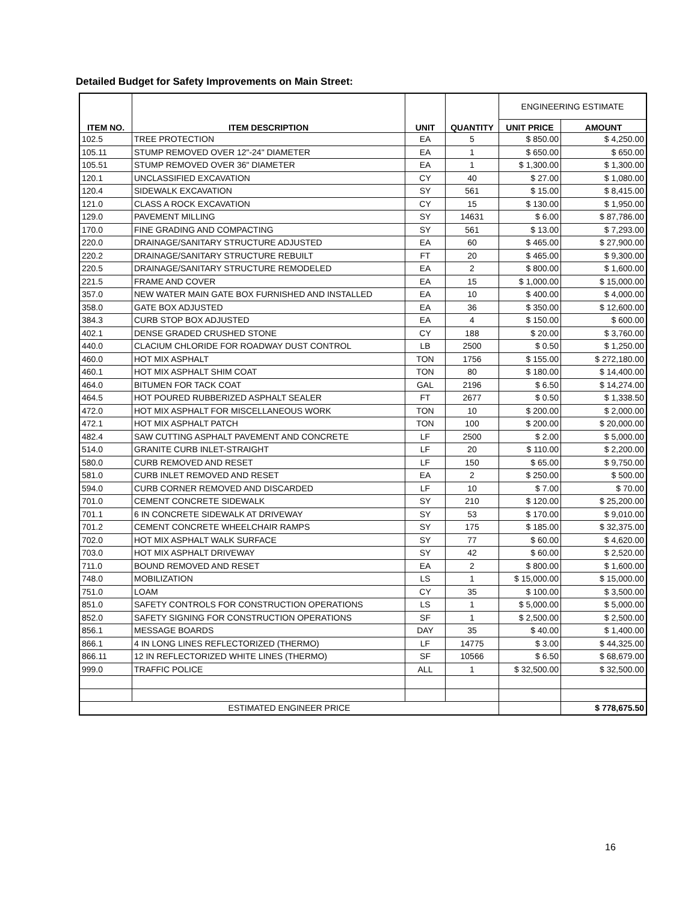Detailed Budget for Safety Improvements on Main Street:
| ITEM NO. | ITEM DESCRIPTION | UNIT | QUANTITY | ENGINEERING ESTIMATE | |
| --- | --- | --- | --- | --- | --- |
| | | | | UNIT PRICE | AMOUNT |
| 102.5 | TREE PROTECTION | EA | 5 | $ 850.00 | $ 4,250.00 |
| 105.11 | STUMP REMOVED OVER 12"-24" DIAMETER | EA | 1 | $ 650.00 | $ 650.00 |
| 105.51 | STUMP REMOVED OVER 36" DIAMETER | EA | 1 | $ 1,300.00 | $ 1,300.00 |
| 120.1 | UNCLASSIFIED EXCAVATION | CY | 40 | $ 27.00 | $ 1,080.00 |
| 120.4 | SIDEWALK EXCAVATION | SY | 561 | $ 15.00 | $ 8,415.00 |
| 121.0 | CLASS A ROCK EXCAVATION | CY | 15 | $ 130.00 | $ 1,950.00 |
| 129.0 | PAVEMENT MILLING | SY | 14631 | $ 6.00 | $ 87,786.00 |
| 170.0 | FINE GRADING AND COMPACTING | SY | 561 | $ 13.00 | $ 7,293.00 |
| 220.0 | DRAINAGE/SANITARY STRUCTURE ADJUSTED | EA | 60 | $ 465.00 | $ 27,900.00 |
| 220.2 | DRAINAGE/SANITARY STRUCTURE REBUILT | FT | 20 | $ 465.00 | $ 9,300.00 |
| 220.5 | DRAINAGE/SANITARY STRUCTURE REMODELED | EA | 2 | $ 800.00 | $ 1,600.00 |
| 221.5 | FRAME AND COVER | EA | 15 | $ 1,000.00 | $ 15,000.00 |
| 357.0 | NEW WATER MAIN GATE BOX FURNISHED AND INSTALLED | EA | 10 | $ 400.00 | $ 4,000.00 |
| 358.0 | GATE BOX ADJUSTED | EA | 36 | $ 350.00 | $ 12,600.00 |
| 384.3 | CURB STOP BOX ADJUSTED | EA | 4 | $ 150.00 | $ 600.00 |
| 402.1 | DENSE GRADED CRUSHED STONE | CY | 188 | $ 20.00 | $ 3,760.00 |
| 440.0 | CLACIUM CHLORIDE FOR ROADWAY DUST CONTROL | LB | 2500 | $ 0.50 | $ 1,250.00 |
| 460.0 | HOT MIX ASPHALT | TON | 1756 | $ 155.00 | $ 272,180.00 |
| 460.1 | HOT MIX ASPHALT SHIM COAT | TON | 80 | $ 180.00 | $ 14,400.00 |
| 464.0 | BITUMEN FOR TACK COAT | GAL | 2196 | $ 6.50 | $ 14,274.00 |
| 464.5 | HOT POURED RUBBERIZED ASPHALT SEALER | FT | 2677 | $ 0.50 | $ 1,338.50 |
| 472.0 | HOT MIX ASPHALT FOR MISCELLANEOUS WORK | TON | 10 | $ 200.00 | $ 2,000.00 |
| 472.1 | HOT MIX ASPHALT PATCH | TON | 100 | $ 200.00 | $ 20,000.00 |
| 482.4 | SAW CUTTING ASPHALT PAVEMENT AND CONCRETE | LF | 2500 | $ 2.00 | $ 5,000.00 |
| 514.0 | GRANITE CURB INLET-STRAIGHT | LF | 20 | $ 110.00 | $ 2,200.00 |
| 580.0 | CURB REMOVED AND RESET | LF | 150 | $ 65.00 | $ 9,750.00 |
| 581.0 | CURB INLET REMOVED AND RESET | EA | 2 | $ 250.00 | $ 500.00 |
| 594.0 | CURB CORNER REMOVED AND DISCARDED | LF | 10 | $ 7.00 | $ 70.00 |
| 701.0 | CEMENT CONCRETE SIDEWALK | SY | 210 | $ 120.00 | $ 25,200.00 |
| 701.1 | 6 IN CONCRETE SIDEWALK AT DRIVEWAY | SY | 53 | $ 170.00 | $ 9,010.00 |
| 701.2 | CEMENT CONCRETE WHEELCHAIR RAMPS | SY | 175 | $ 185.00 | $ 32,375.00 |
| 702.0 | HOT MIX ASPHALT WALK SURFACE | SY | 77 | $ 60.00 | $ 4,620.00 |
| 703.0 | HOT MIX ASPHALT DRIVEWAY | SY | 42 | $ 60.00 | $ 2,520.00 |
| 711.0 | BOUND REMOVED AND RESET | EA | 2 | $ 800.00 | $ 1,600.00 |
| 748.0 | MOBILIZATION | LS | 1 | $ 15,000.00 | $ 15,000.00 |
| 751.0 | LOAM | CY | 35 | $ 100.00 | $ 3,500.00 |
| 851.0 | SAFETY CONTROLS FOR CONSTRUCTION OPERATIONS | LS | 1 | $ 5,000.00 | $ 5,000.00 |
| 852.0 | SAFETY SIGNING FOR CONSTRUCTION OPERATIONS | SF | 1 | $ 2,500.00 | $ 2,500.00 |
| 856.1 | MESSAGE BOARDS | DAY | 35 | $ 40.00 | $ 1,400.00 |
| 866.1 | 4 IN LONG LINES REFLECTORIZED (THERMO) | LF | 14775 | $ 3.00 | $ 44,325.00 |
| 866.11 | 12 IN REFLECTORIZED WHITE LINES (THERMO) | SF | 10566 | $ 6.50 | $ 68,679.00 |
| 999.0 | TRAFFIC POLICE | ALL | 1 | $ 32,500.00 | $ 32,500.00 |
| ESTIMATED ENGINEER PRICE | | | | | $ 778,675.50 |
16